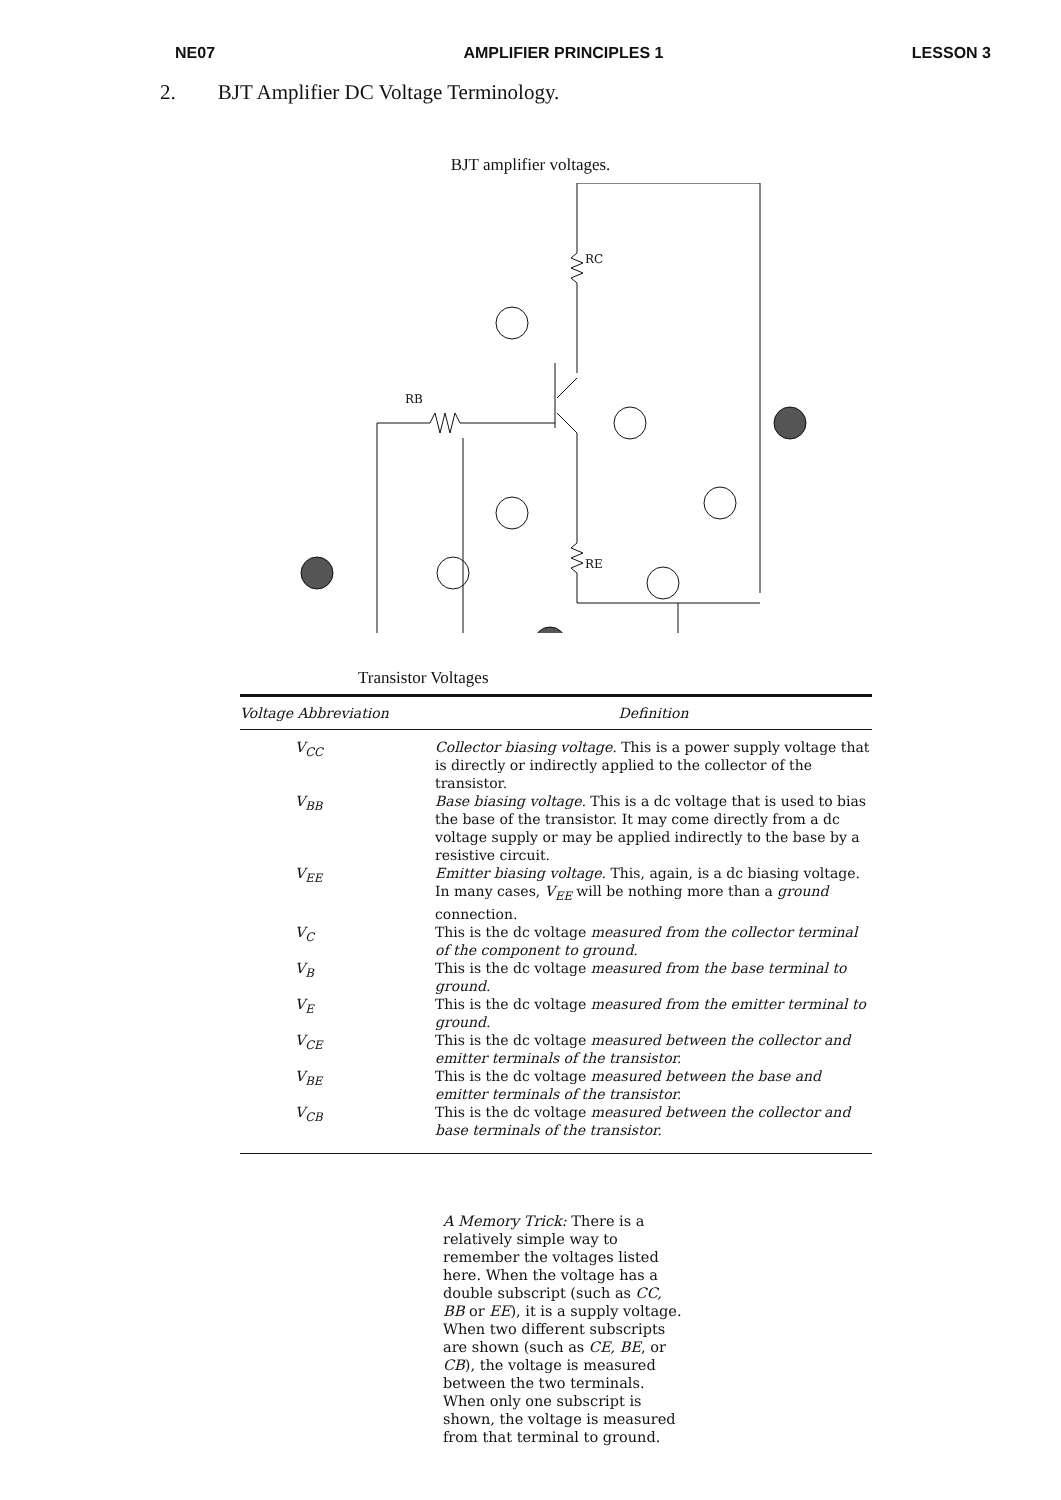NE07 AMPLIFIER PRINCIPLES 1 LESSON 3
2. BJT Amplifier DC Voltage Terminology.
BJT amplifier voltages.
RC
RE
RB
Transistor Voltages
| Voltage Abbreviation | Definition |
| --- | --- |
| V<sub>CC</sub> | Collector biasing voltage. This is a power supply voltage that is directly or indirectly applied to the collector of the transistor. |
| V<sub>BB</sub> | Base biasing voltage. This is a dc voltage that is used to bias the base of the transistor. It may come directly from a dc voltage supply or may be applied indirectly to the base by a resistive circuit. |
| V<sub>EE</sub> | Emitter biasing voltage. This, again, is a dc biasing voltage. In many cases, V<sub>EE</sub> will be nothing more than a ground connection. |
| V<sub>C</sub> | This is the dc voltage measured from the collector terminal of the component to ground. |
| V<sub>B</sub> | This is the dc voltage measured from the base terminal to ground. |
| V<sub>E</sub> | This is the dc voltage measured from the emitter terminal to ground. |
| V<sub>CE</sub> | This is the dc voltage measured between the collector and emitter terminals of the transistor. |
| V<sub>BE</sub> | This is the dc voltage measured between the base and emitter terminals of the transistor. |
| V<sub>CB</sub> | This is the dc voltage measured between the collector and base terminals of the transistor. |
A Memory Trick: There is a relatively simple way to remember the voltages listed here. When the voltage has a double subscript (such as CC, BB or EE), it is a supply voltage. When two different subscripts are shown (such as CE, BE, or CB), the voltage is measured between the two terminals. When only one subscript is shown, the voltage is measured from that terminal to ground.